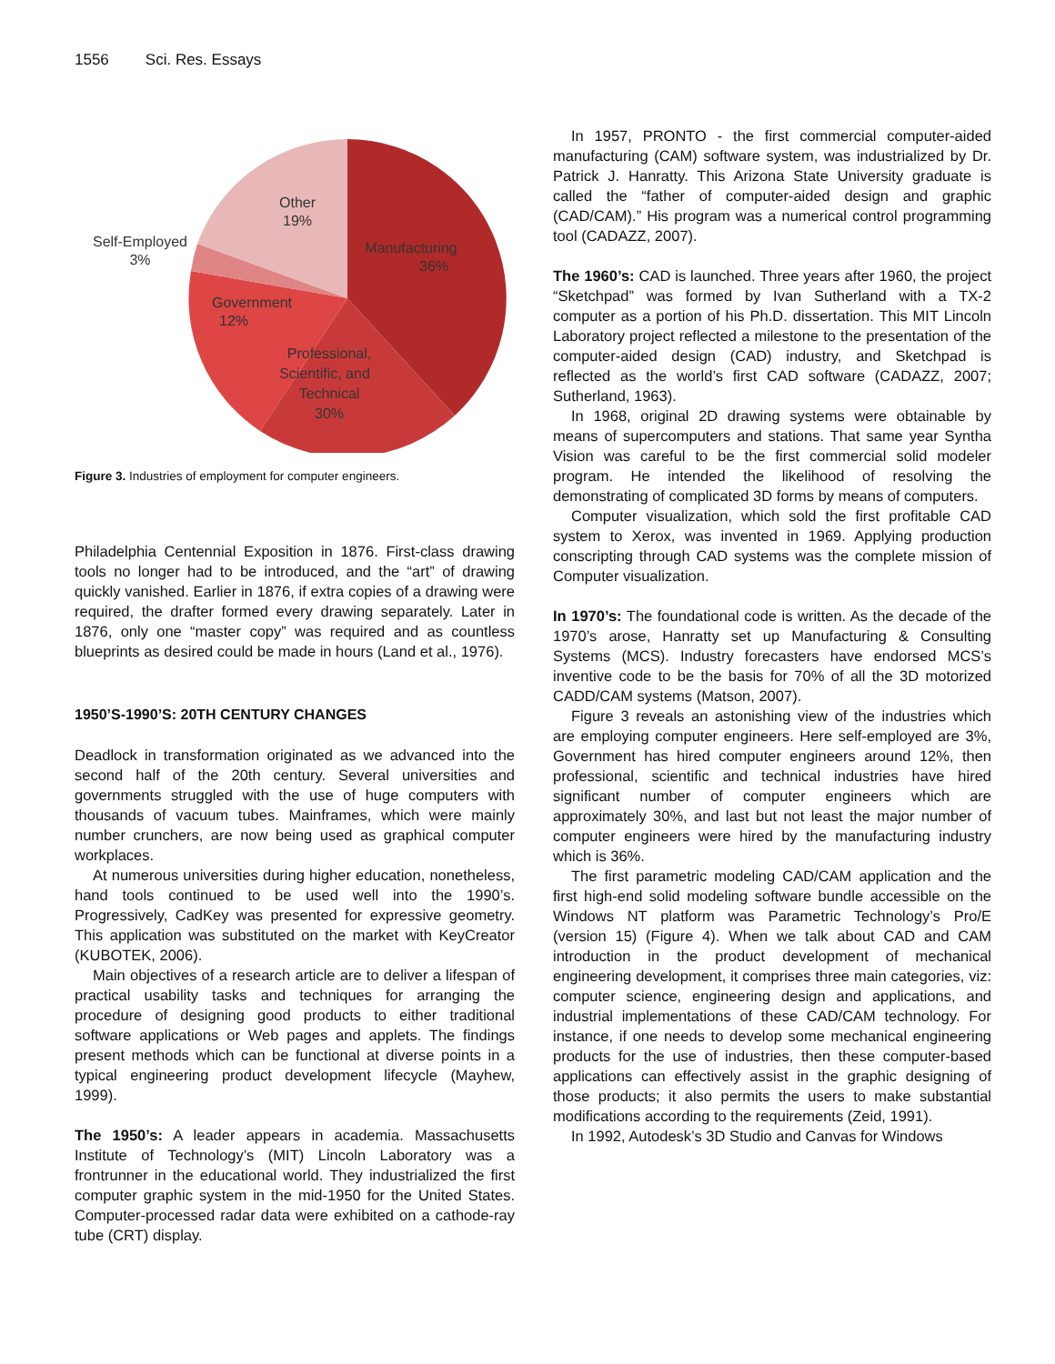1556 Sci. Res. Essays
Other
19%
Self-Employed
3%
Manufacturing
36%
Government
12%
Professional,
Scientific, and
Technical
30%
Figure 3. Industries of employment for computer engineers.
Philadelphia Centennial Exposition in 1876. First-class drawing tools no longer had to be introduced, and the “art” of drawing quickly vanished. Earlier in 1876, if extra copies of a drawing were required, the drafter formed every drawing separately. Later in 1876, only one “master copy” was required and as countless blueprints as desired could be made in hours (Land et al., 1976).
1950’S-1990’S: 20TH CENTURY CHANGES
Deadlock in transformation originated as we advanced into the second half of the 20th century. Several universities and governments struggled with the use of huge computers with thousands of vacuum tubes. Mainframes, which were mainly number crunchers, are now being used as graphical computer workplaces.
At numerous universities during higher education, nonetheless, hand tools continued to be used well into the 1990’s. Progressively, CadKey was presented for expressive geometry. This application was substituted on the market with KeyCreator (KUBOTEK, 2006).
Main objectives of a research article are to deliver a lifespan of practical usability tasks and techniques for arranging the procedure of designing good products to either traditional software applications or Web pages and applets. The findings present methods which can be functional at diverse points in a typical engineering product development lifecycle (Mayhew, 1999).
The 1950’s: A leader appears in academia. Massachusetts Institute of Technology’s (MIT) Lincoln Laboratory was a frontrunner in the educational world. They industrialized the first computer graphic system in the mid-1950 for the United States. Computer-processed radar data were exhibited on a cathode-ray tube (CRT) display.
In 1957, PRONTO - the first commercial computer-aided manufacturing (CAM) software system, was industrialized by Dr. Patrick J. Hanratty. This Arizona State University graduate is called the “father of computer-aided design and graphic (CAD/CAM).” His program was a numerical control programming tool (CADAZZ, 2007).
The 1960’s: CAD is launched. Three years after 1960, the project “Sketchpad” was formed by Ivan Sutherland with a TX-2 computer as a portion of his Ph.D. dissertation. This MIT Lincoln Laboratory project reflected a milestone to the presentation of the computer-aided design (CAD) industry, and Sketchpad is reflected as the world’s first CAD software (CADAZZ, 2007; Sutherland, 1963).
In 1968, original 2D drawing systems were obtainable by means of supercomputers and stations. That same year Syntha Vision was careful to be the first commercial solid modeler program. He intended the likelihood of resolving the demonstrating of complicated 3D forms by means of computers.
Computer visualization, which sold the first profitable CAD system to Xerox, was invented in 1969. Applying production conscripting through CAD systems was the complete mission of Computer visualization.
In 1970’s: The foundational code is written. As the decade of the 1970’s arose, Hanratty set up Manufacturing & Consulting Systems (MCS). Industry forecasters have endorsed MCS’s inventive code to be the basis for 70% of all the 3D motorized CADD/CAM systems (Matson, 2007).
Figure 3 reveals an astonishing view of the industries which are employing computer engineers. Here self-employed are 3%, Government has hired computer engineers around 12%, then professional, scientific and technical industries have hired significant number of computer engineers which are approximately 30%, and last but not least the major number of computer engineers were hired by the manufacturing industry which is 36%.
The first parametric modeling CAD/CAM application and the first high-end solid modeling software bundle accessible on the Windows NT platform was Parametric Technology’s Pro/E (version 15) (Figure 4). When we talk about CAD and CAM introduction in the product development of mechanical engineering development, it comprises three main categories, viz: computer science, engineering design and applications, and industrial implementations of these CAD/CAM technology. For instance, if one needs to develop some mechanical engineering products for the use of industries, then these computer-based applications can effectively assist in the graphic designing of those products; it also permits the users to make substantial modifications according to the requirements (Zeid, 1991).
In 1992, Autodesk’s 3D Studio and Canvas for Windows